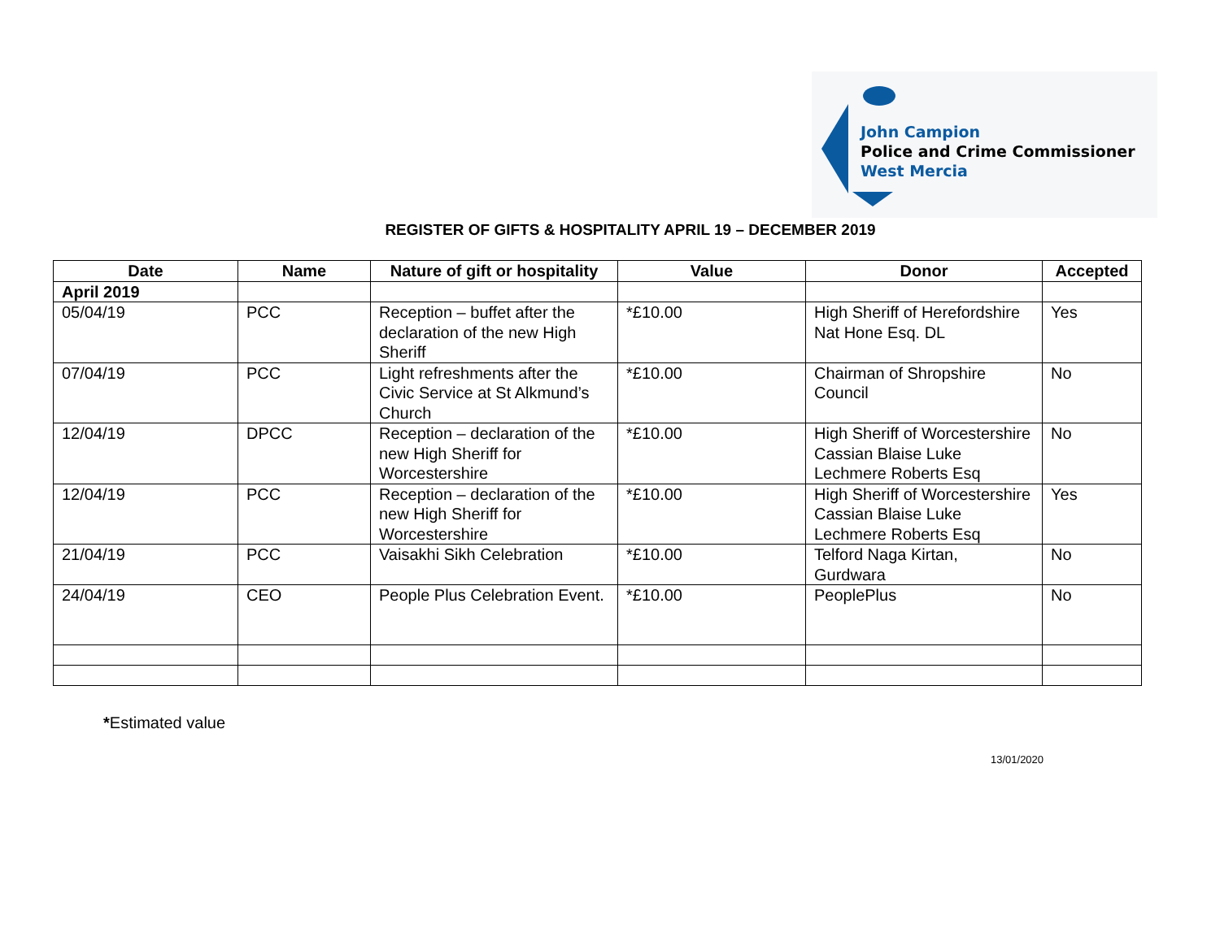John Campion
Police and Crime Commissioner
West Mercia
REGISTER OF GIFTS & HOSPITALITY APRIL 19 – DECEMBER 2019
| Date | Name | Nature of gift or hospitality | Value | Donor | Accepted |
| --- | --- | --- | --- | --- | --- |
| April 2019 | | | | | |
| 05/04/19 | PCC | Reception – buffet after the declaration of the new High Sheriff | *£10.00 | High Sheriff of Herefordshire Nat Hone Esq. DL | Yes |
| 07/04/19 | PCC | Light refreshments after the Civic Service at St Alkmund’s Church | *£10.00 | Chairman of Shropshire Council | No |
| 12/04/19 | DPCC | Reception – declaration of the new High Sheriff for Worcestershire | *£10.00 | High Sheriff of Worcestershire Cassian Blaise Luke Lechmere Roberts Esq | No |
| 12/04/19 | PCC | Reception – declaration of the new High Sheriff for Worcestershire | *£10.00 | High Sheriff of Worcestershire Cassian Blaise Luke Lechmere Roberts Esq | Yes |
| 21/04/19 | PCC | Vaisakhi Sikh Celebration | *£10.00 | Telford Naga Kirtan, Gurdwara | No |
| 24/04/19 | CEO | People Plus Celebration Event. | *£10.00 | PeoplePlus | No |
*Estimated value
13/01/2020